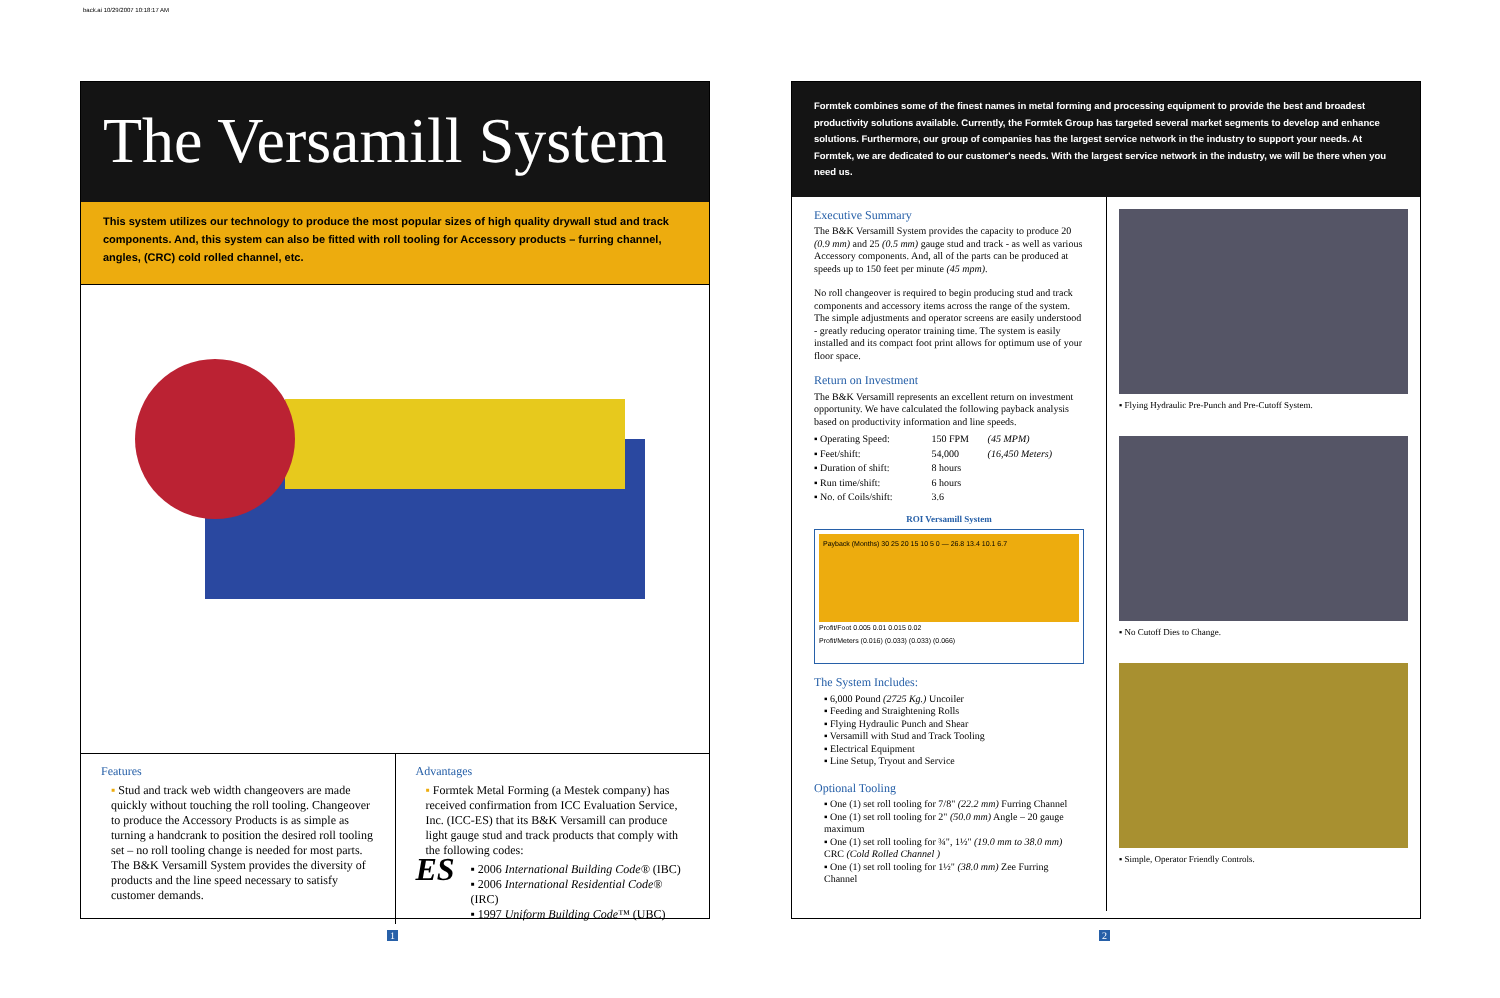back.ai 10/29/2007 10:18:17 AM
The Versamill System
This system utilizes our technology to produce the most popular sizes of high quality drywall stud and track components. And, this system can also be fitted with roll tooling for Accessory products – furring channel, angles, (CRC) cold rolled channel, etc.
Features
▪ Stud and track web width changeovers are made quickly without touching the roll tooling. Changeover to produce the Accessory Products is as simple as turning a handcrank to position the desired roll tooling set – no roll tooling change is needed for most parts. The B&K Versamill System provides the diversity of products and the line speed necessary to satisfy customer demands.
Advantages
▪ Formtek Metal Forming (a Mestek company) has received confirmation from ICC Evaluation Service, Inc. (ICC-ES) that its B&K Versamill can produce light gauge stud and track products that comply with the following codes:
ES
▪ 2006 International Building Code® (IBC)
▪ 2006 International Residential Code® (IRC)
▪ 1997 Uniform Building Code™ (UBC)
Formtek combines some of the finest names in metal forming and processing equipment to provide the best and broadest productivity solutions available. Currently, the Formtek Group has targeted several market segments to develop and enhance solutions. Furthermore, our group of companies has the largest service network in the industry to support your needs. At Formtek, we are dedicated to our customer's needs. With the largest service network in the industry, we will be there when you need us.
Executive Summary
The B&K Versamill System provides the capacity to produce 20 (0.9 mm) and 25 (0.5 mm) gauge stud and track - as well as various Accessory components. And, all of the parts can be produced at speeds up to 150 feet per minute (45 mpm).
No roll changeover is required to begin producing stud and track components and accessory items across the range of the system. The simple adjustments and operator screens are easily understood - greatly reducing operator training time. The system is easily installed and its compact foot print allows for optimum use of your floor space.
Return on Investment
The B&K Versamill represents an excellent return on investment opportunity. We have calculated the following payback analysis based on productivity information and line speeds.
| ▪ Operating Speed: | 150 FPM | (45 MPM) |
| ▪ Feet/shift: | 54,000 | (16,450 Meters) |
| ▪ Duration of shift: | 8 hours | |
| ▪ Run time/shift: | 6 hours | |
| ▪ No. of Coils/shift: | 3.6 | |
ROI Versamill System
Payback (Months) 30 25 20 15 10 5 0 — 26.8 13.4 10.1 6.7
Profit/Foot 0.005 0.01 0.015 0.02
Profit/Meters (0.016) (0.033) (0.033) (0.066)
The System Includes:
▪ 6,000 Pound (2725 Kg.) Uncoiler
▪ Feeding and Straightening Rolls
▪ Flying Hydraulic Punch and Shear
▪ Versamill with Stud and Track Tooling
▪ Electrical Equipment
▪ Line Setup, Tryout and Service
Optional Tooling
▪ One (1) set roll tooling for 7/8" (22.2 mm) Furring Channel
▪ One (1) set roll tooling for 2" (50.0 mm) Angle – 20 gauge maximum
▪ One (1) set roll tooling for ¾", 1½" (19.0 mm to 38.0 mm) CRC (Cold Rolled Channel )
▪ One (1) set roll tooling for 1½" (38.0 mm) Zee Furring Channel
▪ Flying Hydraulic Pre-Punch and Pre-Cutoff System.
▪ No Cutoff Dies to Change.
▪ Simple, Operator Friendly Controls.
1 2